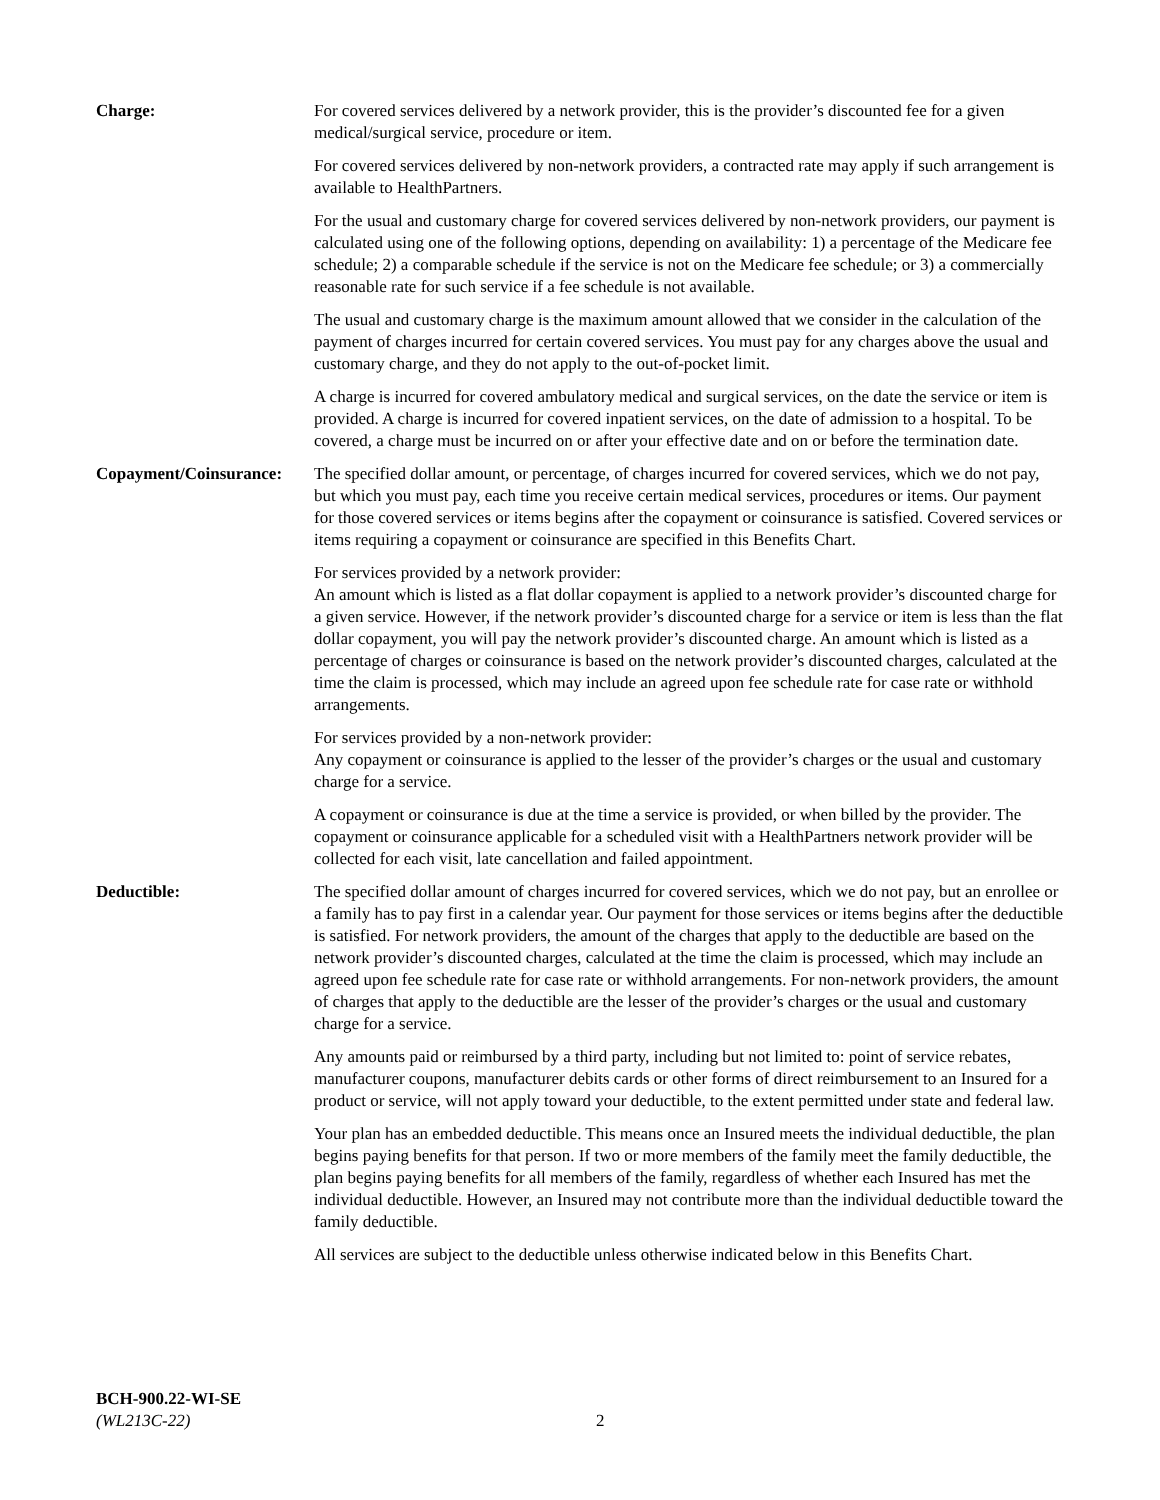Charge: For covered services delivered by a network provider, this is the provider’s discounted fee for a given medical/surgical service, procedure or item.
For covered services delivered by non-network providers, a contracted rate may apply if such arrangement is available to HealthPartners.
For the usual and customary charge for covered services delivered by non-network providers, our payment is calculated using one of the following options, depending on availability: 1) a percentage of the Medicare fee schedule; 2) a comparable schedule if the service is not on the Medicare fee schedule; or 3) a commercially reasonable rate for such service if a fee schedule is not available.
The usual and customary charge is the maximum amount allowed that we consider in the calculation of the payment of charges incurred for certain covered services. You must pay for any charges above the usual and customary charge, and they do not apply to the out-of-pocket limit.
A charge is incurred for covered ambulatory medical and surgical services, on the date the service or item is provided. A charge is incurred for covered inpatient services, on the date of admission to a hospital. To be covered, a charge must be incurred on or after your effective date and on or before the termination date.
Copayment/Coinsurance:
The specified dollar amount, or percentage, of charges incurred for covered services, which we do not pay, but which you must pay, each time you receive certain medical services, procedures or items. Our payment for those covered services or items begins after the copayment or coinsurance is satisfied. Covered services or items requiring a copayment or coinsurance are specified in this Benefits Chart.
For services provided by a network provider:
An amount which is listed as a flat dollar copayment is applied to a network provider’s discounted charge for a given service. However, if the network provider’s discounted charge for a service or item is less than the flat dollar copayment, you will pay the network provider’s discounted charge. An amount which is listed as a percentage of charges or coinsurance is based on the network provider’s discounted charges, calculated at the time the claim is processed, which may include an agreed upon fee schedule rate for case rate or withhold arrangements.
For services provided by a non-network provider:
Any copayment or coinsurance is applied to the lesser of the provider’s charges or the usual and customary charge for a service.
A copayment or coinsurance is due at the time a service is provided, or when billed by the provider. The copayment or coinsurance applicable for a scheduled visit with a HealthPartners network provider will be collected for each visit, late cancellation and failed appointment.
Deductible: The specified dollar amount of charges incurred for covered services, which we do not pay, but an enrollee or a family has to pay first in a calendar year. Our payment for those services or items begins after the deductible is satisfied. For network providers, the amount of the charges that apply to the deductible are based on the network provider’s discounted charges, calculated at the time the claim is processed, which may include an agreed upon fee schedule rate for case rate or withhold arrangements. For non-network providers, the amount of charges that apply to the deductible are the lesser of the provider’s charges or the usual and customary charge for a service.
Any amounts paid or reimbursed by a third party, including but not limited to: point of service rebates, manufacturer coupons, manufacturer debits cards or other forms of direct reimbursement to an Insured for a product or service, will not apply toward your deductible, to the extent permitted under state and federal law.
Your plan has an embedded deductible. This means once an Insured meets the individual deductible, the plan begins paying benefits for that person. If two or more members of the family meet the family deductible, the plan begins paying benefits for all members of the family, regardless of whether each Insured has met the individual deductible. However, an Insured may not contribute more than the individual deductible toward the family deductible.
All services are subject to the deductible unless otherwise indicated below in this Benefits Chart.
BCH-900.22-WI-SE
(WL213C-22)
2